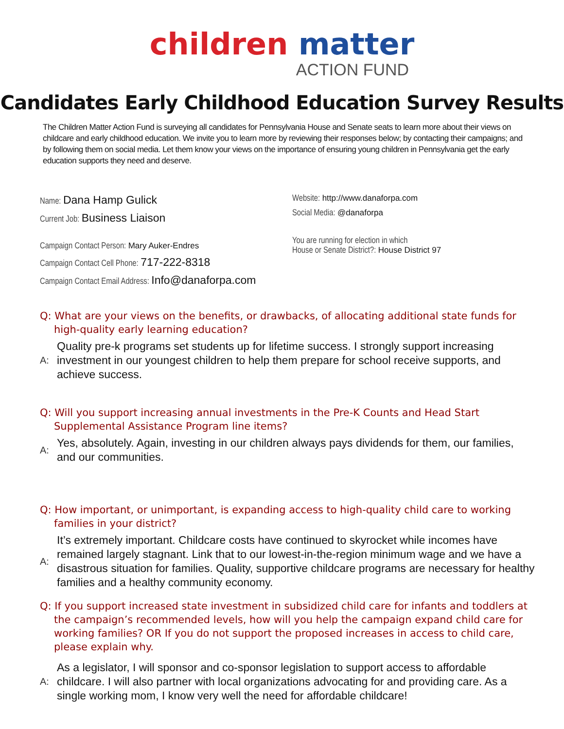children matter
ACTION FUND
Candidates Early Childhood Education Survey Results
The Children Matter Action Fund is surveying all candidates for Pennsylvania House and Senate seats to learn more about their views on childcare and early childhood education. We invite you to learn more by reviewing their responses below; by contacting their campaigns; and by following them on social media. Let them know your views on the importance of ensuring young children in Pennsylvania get the early education supports they need and deserve.
Name: Dana Hamp Gulick
Current Job: Business Liaison
Campaign Contact Person: Mary Auker-Endres
Campaign Contact Cell Phone: 717-222-8318
Campaign Contact Email Address: Info@danaforpa.com
Website: http://www.danaforpa.com
Social Media: @danaforpa
You are running for election in which
House or Senate District?: House District 97
Q: What are your views on the benefits, or drawbacks, of allocating additional state funds for high-quality early learning education?
A:
Quality pre-k programs set students up for lifetime success. I strongly support increasing investment in our youngest children to help them prepare for school receive supports, and achieve success.
Q: Will you support increasing annual investments in the Pre-K Counts and Head Start Supplemental Assistance Program line items?
A:
Yes, absolutely. Again, investing in our children always pays dividends for them, our families, and our communities.
Q: How important, or unimportant, is expanding access to high-quality child care to working families in your district?
A:
It’s extremely important. Childcare costs have continued to skyrocket while incomes have remained largely stagnant. Link that to our lowest-in-the-region minimum wage and we have a disastrous situation for families. Quality, supportive childcare programs are necessary for healthy families and a healthy community economy.
Q: If you support increased state investment in subsidized child care for infants and toddlers at the campaign’s recommended levels, how will you help the campaign expand child care for working families? OR If you do not support the proposed increases in access to child care, please explain why.
A:
As a legislator, I will sponsor and co-sponsor legislation to support access to affordable childcare. I will also partner with local organizations advocating for and providing care. As a single working mom, I know very well the need for affordable childcare!